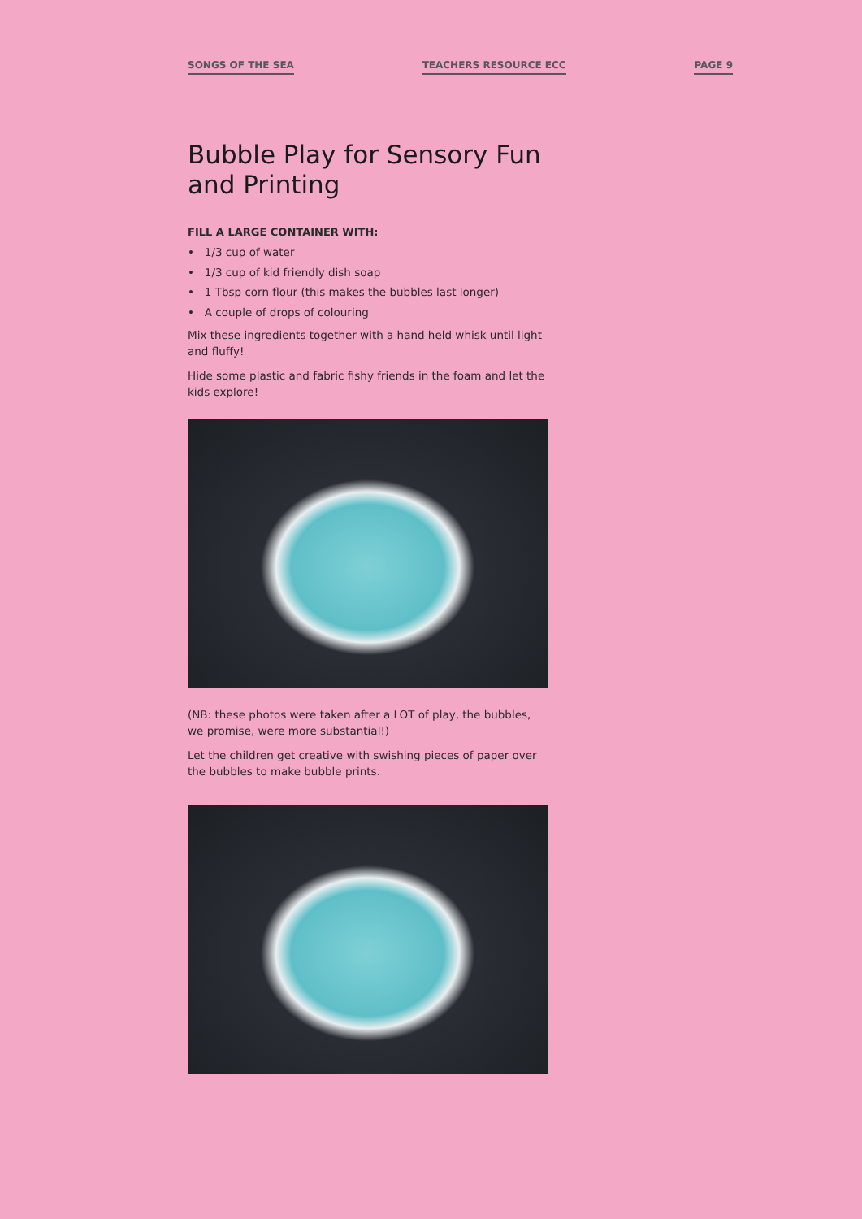SONGS OF THE SEA TEACHERS RESOURCE ECC PAGE 9
Bubble Play for Sensory Fun and Printing
FILL A LARGE CONTAINER WITH:
• 1/3 cup of water
• 1/3 cup of kid friendly dish soap
• 1 Tbsp corn flour (this makes the bubbles last longer)
• A couple of drops of colouring
Mix these ingredients together with a hand held whisk until light and fluffy!
Hide some plastic and fabric fishy friends in the foam and let the kids explore!
(NB: these photos were taken after a LOT of play, the bubbles, we promise, were more substantial!)
Let the children get creative with swishing pieces of paper over the bubbles to make bubble prints.